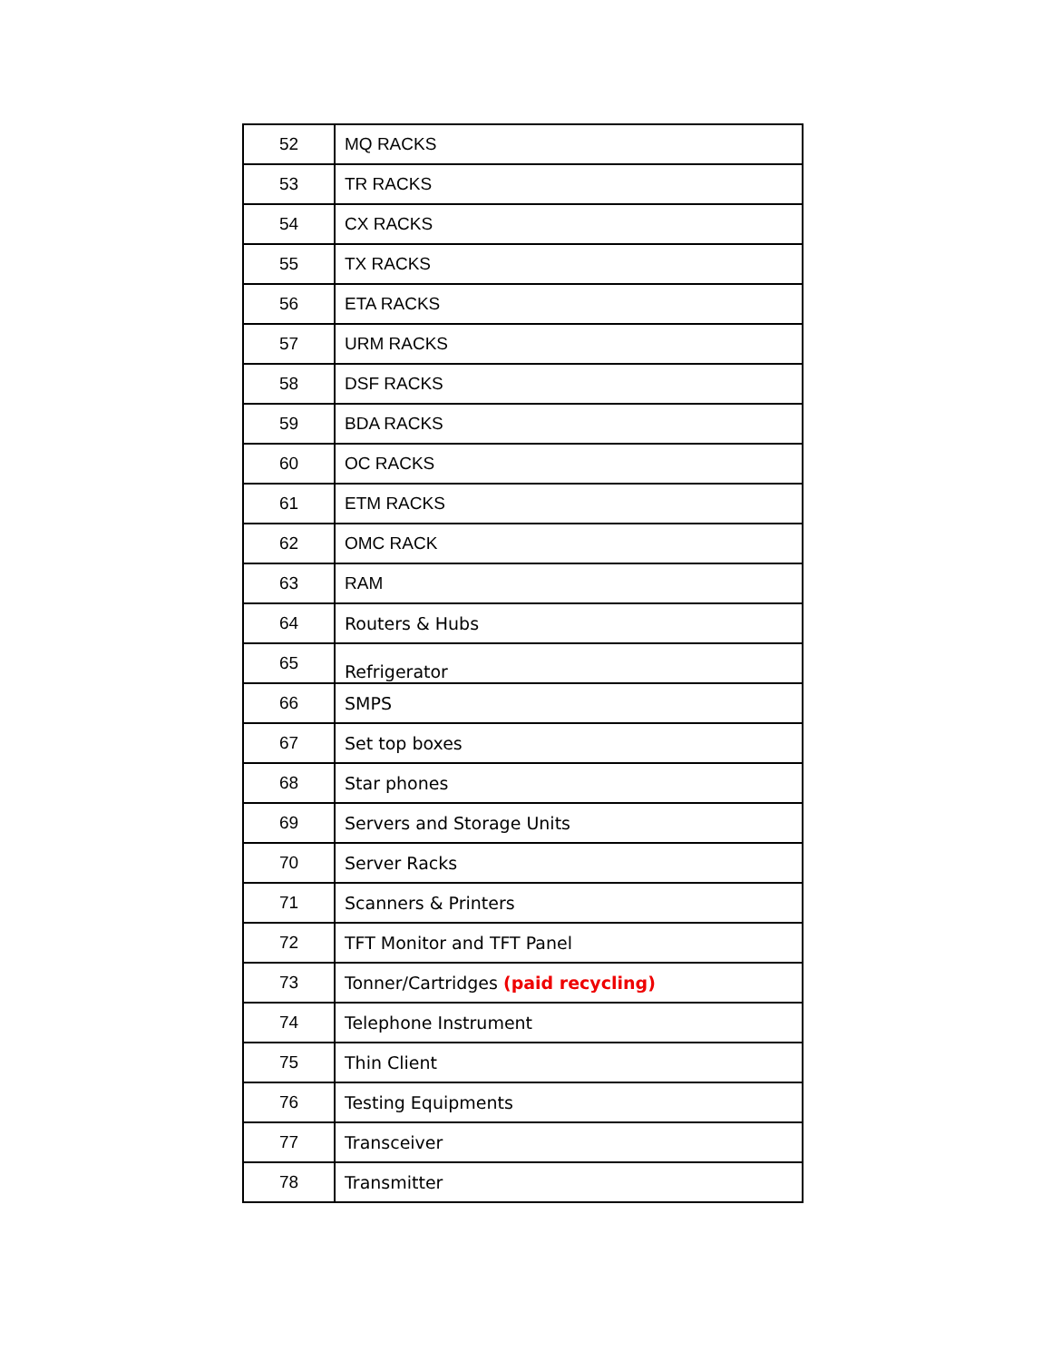| 52 | MQ RACKS |
| 53 | TR RACKS |
| 54 | CX RACKS |
| 55 | TX RACKS |
| 56 | ETA RACKS |
| 57 | URM RACKS |
| 58 | DSF RACKS |
| 59 | BDA RACKS |
| 60 | OC RACKS |
| 61 | ETM RACKS |
| 62 | OMC RACK |
| 63 | RAM |
| 64 | Routers & Hubs |
| 65 | Refrigerator |
| 66 | SMPS |
| 67 | Set top boxes |
| 68 | Star phones |
| 69 | Servers and Storage Units |
| 70 | Server Racks |
| 71 | Scanners & Printers |
| 72 | TFT Monitor and TFT Panel |
| 73 | Tonner/Cartridges (paid recycling) |
| 74 | Telephone Instrument |
| 75 | Thin Client |
| 76 | Testing Equipments |
| 77 | Transceiver |
| 78 | Transmitter |